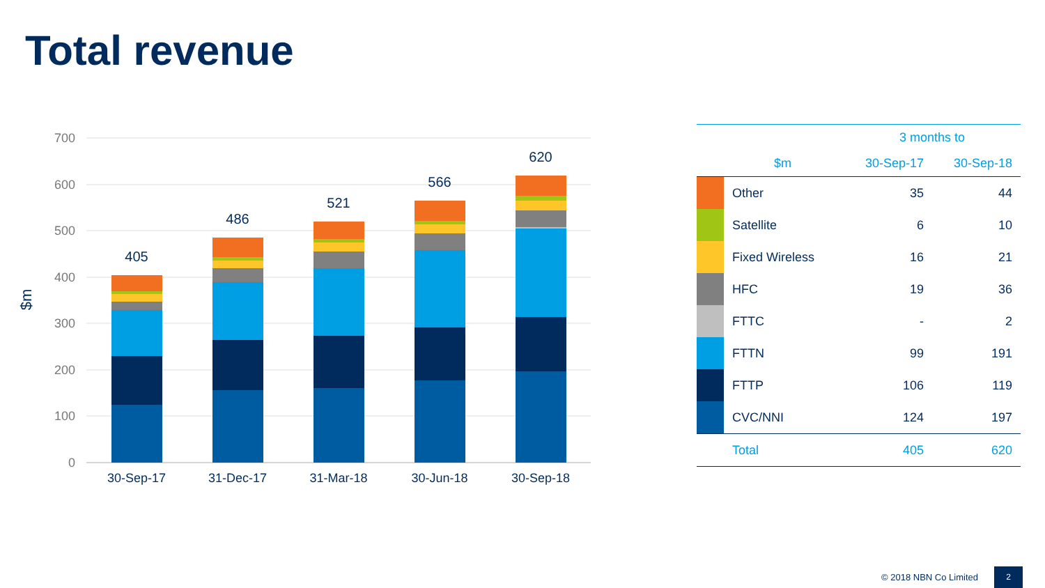Total revenue
700
600
500
400
300
200
100
0
$m
405
486
521
566
620
30-Sep-17
31-Dec-17
31-Mar-18
30-Jun-18
30-Sep-18
| | | 3 months to | |
| --- | --- | --- | --- |
| | $m | 30-Sep-17 | 30-Sep-18 |
| | Other | 35 | 44 |
| | Satellite | 6 | 10 |
| | Fixed Wireless | 16 | 21 |
| | HFC | 19 | 36 |
| | FTTC | - | 2 |
| | FTTN | 99 | 191 |
| | FTTP | 106 | 119 |
| | CVC/NNI | 124 | 197 |
| | Total | 405 | 620 |
© 2018 NBN Co Limited
2